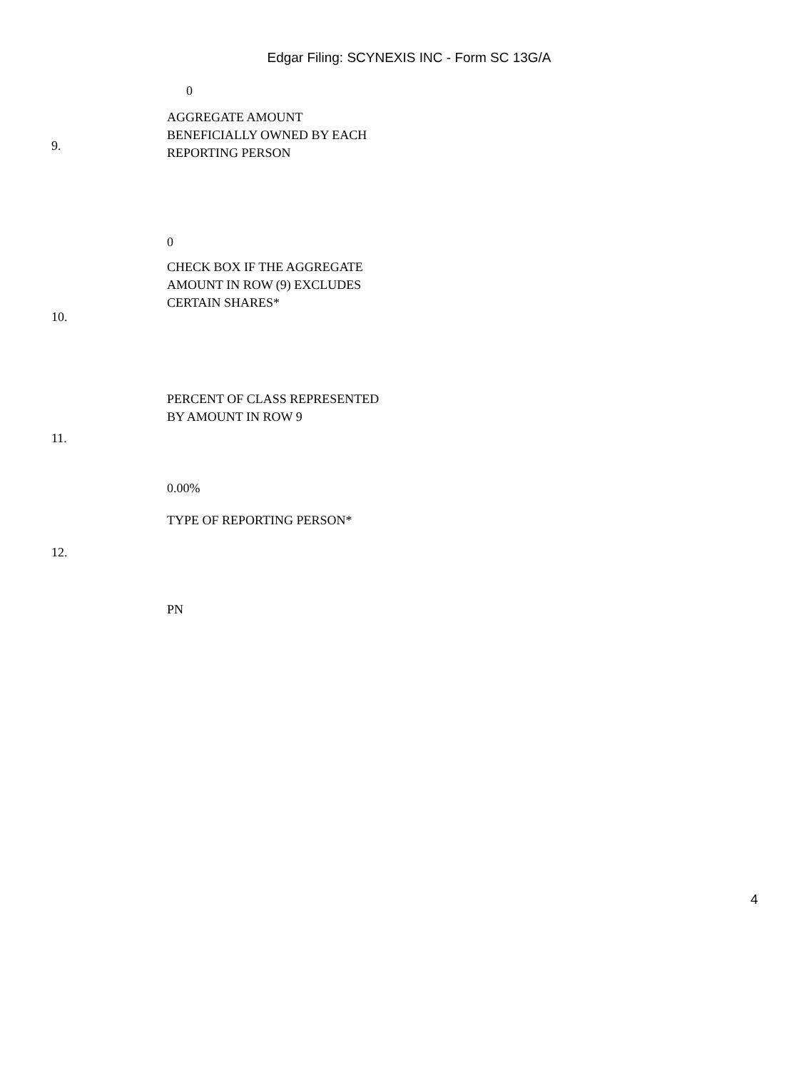Edgar Filing: SCYNEXIS INC - Form SC 13G/A
| | 0 |
| 9. | AGGREGATE AMOUNT BENEFICIALLY OWNED BY EACH REPORTING PERSON 0 |
| 10. | CHECK BOX IF THE AGGREGATE AMOUNT IN ROW (9) EXCLUDES CERTAIN SHARES* |
| 11. | PERCENT OF CLASS REPRESENTED BY AMOUNT IN ROW 9 0.00% |
| 12. | TYPE OF REPORTING PERSON* PN |
4